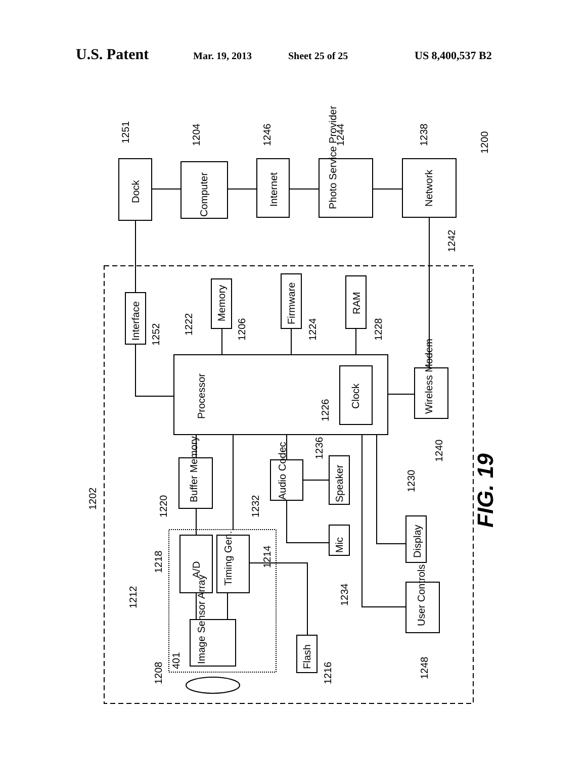U.S. Patent Mar. 19, 2013 Sheet 25 of 25 US 8,400,537 B2
Dock
Computer
Internet
Photo Service Provider
Network
Interface
Memory
Firmware
RAM
Processor
Clock
Wireless Modem
Buffer Memory
Audio Codec
Speaker
A/D
Timing Gen.
Image Sensor Array
Mic
Display
User Controls
Flash
FIG. 19
1251
1204
1246
1244
1238
1200
1202
1252
1206
1224
1228
1222
1226
1242
1240
1220
1218
1212
1208
401
1232
1236
1214
1234
1230
1248
1216